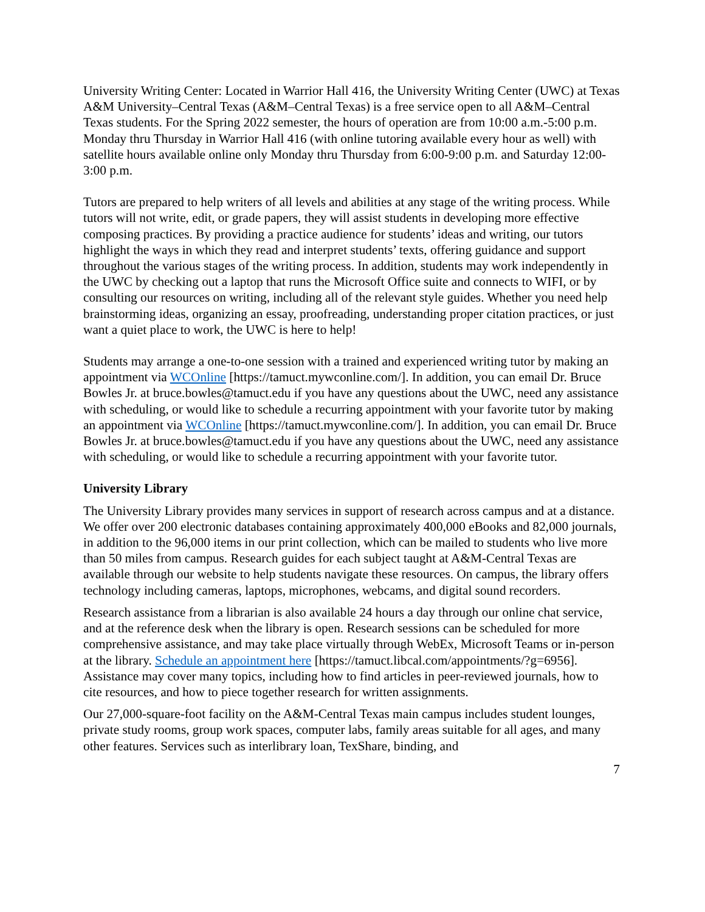University Writing Center: Located in Warrior Hall 416, the University Writing Center (UWC) at Texas A&M University–Central Texas (A&M–Central Texas) is a free service open to all A&M–Central Texas students. For the Spring 2022 semester, the hours of operation are from 10:00 a.m.-5:00 p.m. Monday thru Thursday in Warrior Hall 416 (with online tutoring available every hour as well) with satellite hours available online only Monday thru Thursday from 6:00-9:00 p.m. and Saturday 12:00-3:00 p.m.
Tutors are prepared to help writers of all levels and abilities at any stage of the writing process. While tutors will not write, edit, or grade papers, they will assist students in developing more effective composing practices. By providing a practice audience for students’ ideas and writing, our tutors highlight the ways in which they read and interpret students’ texts, offering guidance and support throughout the various stages of the writing process. In addition, students may work independently in the UWC by checking out a laptop that runs the Microsoft Office suite and connects to WIFI, or by consulting our resources on writing, including all of the relevant style guides. Whether you need help brainstorming ideas, organizing an essay, proofreading, understanding proper citation practices, or just want a quiet place to work, the UWC is here to help!
Students may arrange a one-to-one session with a trained and experienced writing tutor by making an appointment via WCOnline [https://tamuct.mywconline.com/]. In addition, you can email Dr. Bruce Bowles Jr. at bruce.bowles@tamuct.edu if you have any questions about the UWC, need any assistance with scheduling, or would like to schedule a recurring appointment with your favorite tutor by making an appointment via WCOnline [https://tamuct.mywconline.com/]. In addition, you can email Dr. Bruce Bowles Jr. at bruce.bowles@tamuct.edu if you have any questions about the UWC, need any assistance with scheduling, or would like to schedule a recurring appointment with your favorite tutor.
University Library
The University Library provides many services in support of research across campus and at a distance. We offer over 200 electronic databases containing approximately 400,000 eBooks and 82,000 journals, in addition to the 96,000 items in our print collection, which can be mailed to students who live more than 50 miles from campus. Research guides for each subject taught at A&M-Central Texas are available through our website to help students navigate these resources. On campus, the library offers technology including cameras, laptops, microphones, webcams, and digital sound recorders.
Research assistance from a librarian is also available 24 hours a day through our online chat service, and at the reference desk when the library is open. Research sessions can be scheduled for more comprehensive assistance, and may take place virtually through WebEx, Microsoft Teams or in-person at the library. Schedule an appointment here [https://tamuct.libcal.com/appointments/?g=6956]. Assistance may cover many topics, including how to find articles in peer-reviewed journals, how to cite resources, and how to piece together research for written assignments.
Our 27,000-square-foot facility on the A&M-Central Texas main campus includes student lounges, private study rooms, group work spaces, computer labs, family areas suitable for all ages, and many other features. Services such as interlibrary loan, TexShare, binding, and
7